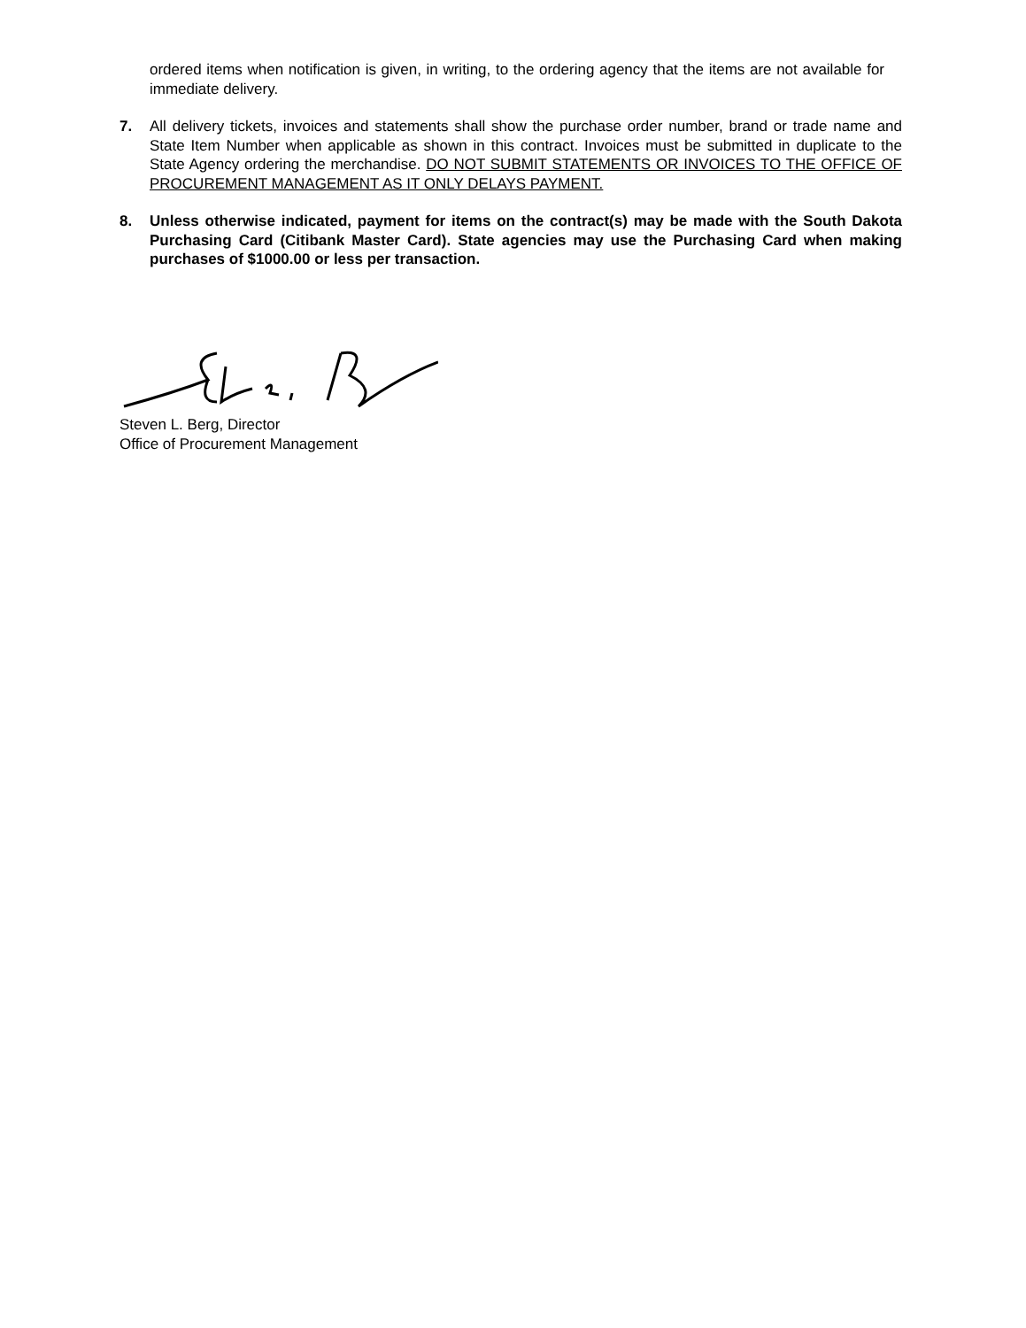ordered items when notification is given, in writing, to the ordering agency that the items are not available for immediate delivery.
7. All delivery tickets, invoices and statements shall show the purchase order number, brand or trade name and State Item Number when applicable as shown in this contract. Invoices must be submitted in duplicate to the State Agency ordering the merchandise. DO NOT SUBMIT STATEMENTS OR INVOICES TO THE OFFICE OF PROCUREMENT MANAGEMENT AS IT ONLY DELAYS PAYMENT.
8. Unless otherwise indicated, payment for items on the contract(s) may be made with the South Dakota Purchasing Card (Citibank Master Card). State agencies may use the Purchasing Card when making purchases of $1000.00 or less per transaction.
Steven L. Berg, Director
Office of Procurement Management